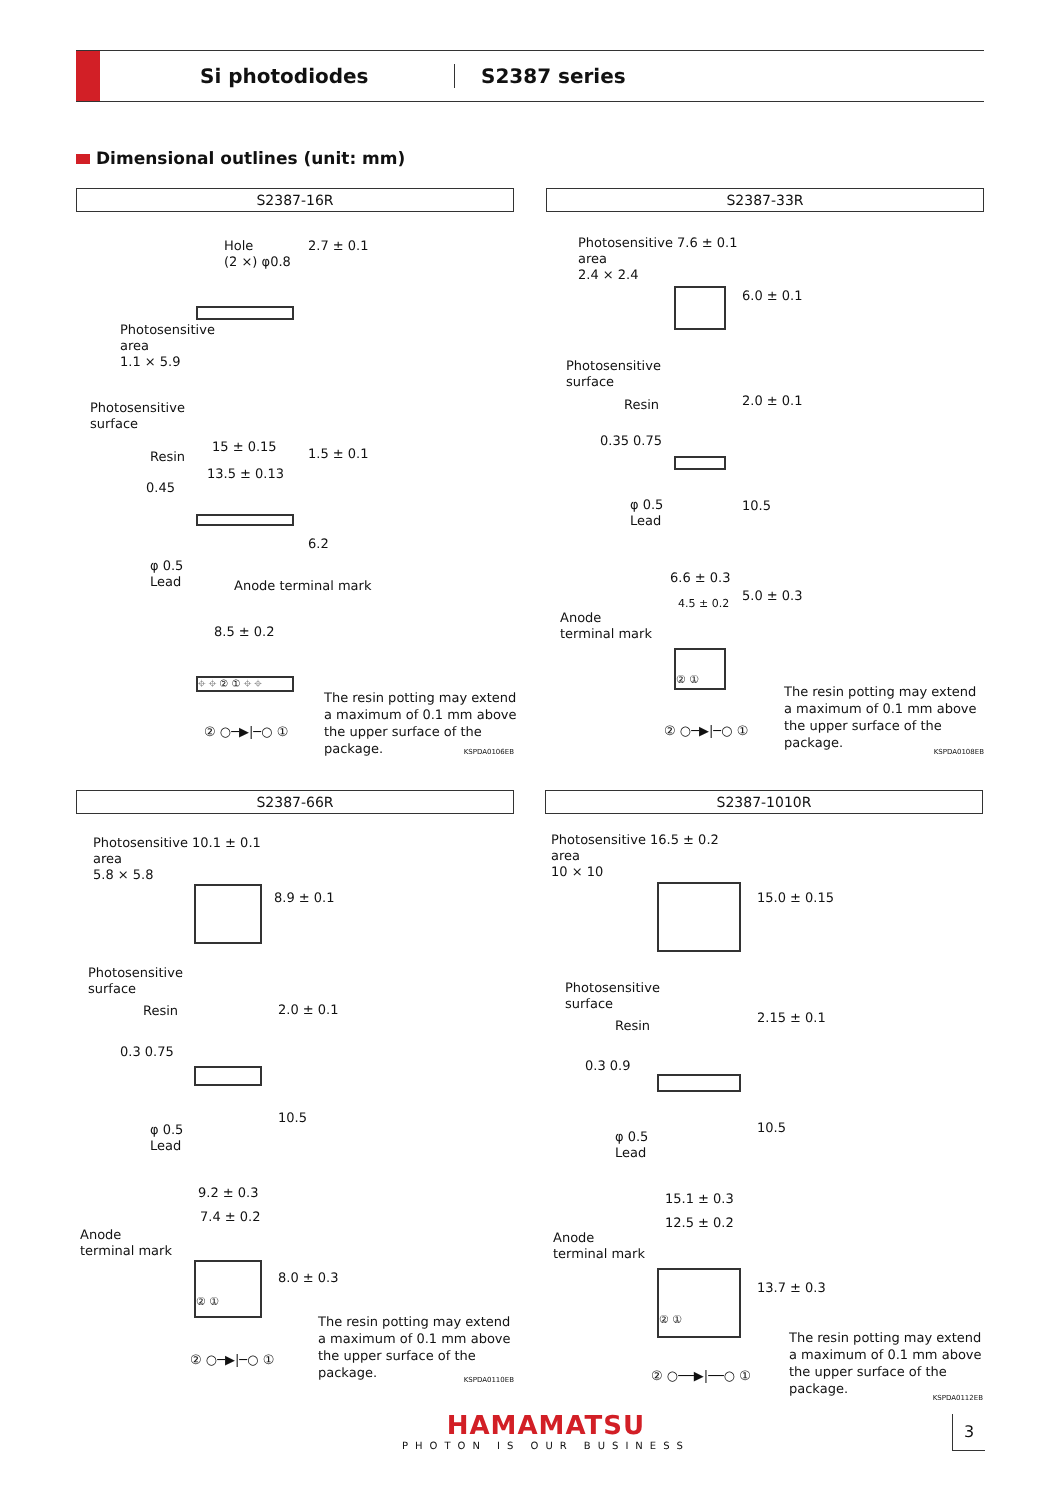Si photodiodes S2387 series
Dimensional outlines (unit: mm)
S2387-16R
Hole
(2 ×) φ0.8
2.7 ± 0.1
Photosensitive
area
1.1 × 5.9
Photosensitive
surface
15 ± 0.15
Resin
13.5 ± 0.13
1.5 ± 0.1
0.45
6.2
φ 0.5
Lead
Anode terminal mark
8.5 ± 0.2
⌖ ⌖ ② ① ⌖ ⌖
② ○─▶|─○ ①
The resin potting may extend a maximum of 0.1 mm above the upper surface of the package.
KSPDA0106EB
S2387-33R
Photosensitive 7.6 ± 0.1
area
2.4 × 2.4
6.0 ± 0.1
Photosensitive
surface
Resin 2.0 ± 0.1
0.35 0.75
φ 0.5
Lead
10.5
6.6 ± 0.3
4.5 ± 0.2 5.0 ± 0.3
Anode
terminal mark
② ①
② ○─▶|─○ ①
The resin potting may extend a maximum of 0.1 mm above the upper surface of the package.
KSPDA0108EB
S2387-66R
Photosensitive 10.1 ± 0.1
area
5.8 × 5.8
8.9 ± 0.1
Photosensitive
surface
Resin 2.0 ± 0.1
0.3 0.75
φ 0.5
Lead
10.5
9.2 ± 0.3
7.4 ± 0.2
Anode
terminal mark
② ①
8.0 ± 0.3
② ○─▶|─○ ①
The resin potting may extend a maximum of 0.1 mm above the upper surface of the package.
KSPDA0110EB
S2387-1010R
Photosensitive 16.5 ± 0.2
area
10 × 10
15.0 ± 0.15
Photosensitive
surface
Resin
2.15 ± 0.1
0.3 0.9
φ 0.5
Lead
10.5
15.1 ± 0.3
12.5 ± 0.2
Anode
terminal mark
② ①
13.7 ± 0.3
② ○──▶|──○ ①
The resin potting may extend a maximum of 0.1 mm above the upper surface of the package.
KSPDA0112EB
HAMAMATSU
PHOTON IS OUR BUSINESS
3